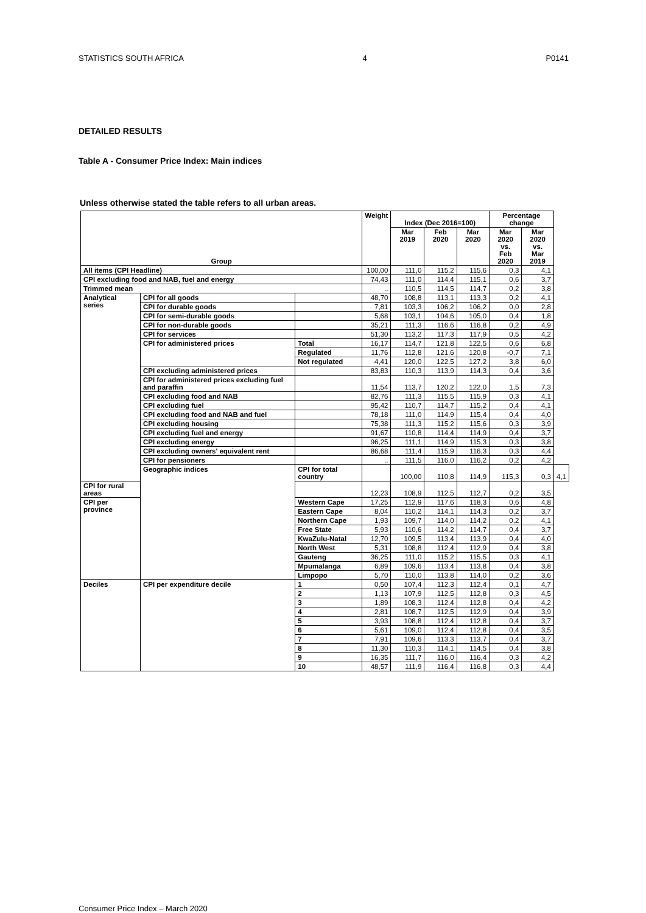STATISTICS SOUTH AFRICA 4 P0141
DETAILED RESULTS
Table A - Consumer Price Index: Main indices
Unless otherwise stated the table refers to all urban areas.
| Group | | | Weight | Index (Dec 2016=100) | | | Percentage change | | |
| --- | --- | --- | --- | --- | --- | --- | --- | --- | --- |
| | | | | Mar 2019 | Feb 2020 | Mar 2020 | Mar 2020 vs. Feb 2020 | Mar 2020 vs. Mar 2019 | |
| All items (CPI Headline) | | | 100,00 | 111,0 | 115,2 | 115,6 | 0,3 | 4,1 | |
| CPI excluding food and NAB, fuel and energy | | | 74,43 | 111,0 | 114,4 | 115,1 | 0,6 | 3,7 | |
| Trimmed mean | | | .. | 110,5 | 114,5 | 114,7 | 0,2 | 3,8 | |
| Analytical series | CPI for all goods | | 48,70 | 108,8 | 113,1 | 113,3 | 0,2 | 4,1 | |
| | CPI for durable goods | | 7,81 | 103,3 | 106,2 | 106,2 | 0,0 | 2,8 | |
| | CPI for semi-durable goods | | 5,68 | 103,1 | 104,6 | 105,0 | 0,4 | 1,8 | |
| | CPI for non-durable goods | | 35,21 | 111,3 | 116,6 | 116,8 | 0,2 | 4,9 | |
| | CPI for services | | 51,30 | 113,2 | 117,3 | 117,9 | 0,5 | 4,2 | |
| | CPI for administered prices | Total | 16,17 | 114,7 | 121,8 | 122,5 | 0,6 | 6,8 | |
| | | Regulated | 11,76 | 112,8 | 121,6 | 120,8 | -0,7 | 7,1 | |
| | | Not regulated | 4,41 | 120,0 | 122,5 | 127,2 | 3,8 | 6,0 | |
| | CPI excluding administered prices | | 83,83 | 110,3 | 113,9 | 114,3 | 0,4 | 3,6 | |
| | CPI for administered prices excluding fuel and paraffin | | 11,54 | 113,7 | 120,2 | 122,0 | 1,5 | 7,3 | |
| | CPI excluding food and NAB | | 82,76 | 111,3 | 115,5 | 115,9 | 0,3 | 4,1 | |
| | CPI excluding fuel | | 95,42 | 110,7 | 114,7 | 115,2 | 0,4 | 4,1 | |
| | CPI excluding food and NAB and fuel | | 78,18 | 111,0 | 114,9 | 115,4 | 0,4 | 4,0 | |
| | CPI excluding housing | | 75,38 | 111,3 | 115,2 | 115,6 | 0,3 | 3,9 | |
| | CPI excluding fuel and energy | | 91,67 | 110,8 | 114,4 | 114,9 | 0,4 | 3,7 | |
| | CPI excluding energy | | 96,25 | 111,1 | 114,9 | 115,3 | 0,3 | 3,8 | |
| | CPI excluding owners' equivalent rent | | 86,68 | 111,4 | 115,9 | 116,3 | 0,3 | 4,4 | |
| | CPI for pensioners | | .. | 111,5 | 116,0 | 116,2 | 0,2 | 4,2 | |
| | Geographic indices | CPI for total country | | 100,00 | 110,8 | 114,9 | 115,3 | 0,3 | 4,1 |
| CPI for rural areas | | | 12,23 | 108,9 | 112,5 | 112,7 | 0,2 | 3,5 | |
| CPI per province | | Western Cape | 17,25 | 112,9 | 117,6 | 118,3 | 0,6 | 4,8 | |
| | | Eastern Cape | 8,04 | 110,2 | 114,1 | 114,3 | 0,2 | 3,7 | |
| | | Northern Cape | 1,93 | 109,7 | 114,0 | 114,2 | 0,2 | 4,1 | |
| | | Free State | 5,93 | 110,6 | 114,2 | 114,7 | 0,4 | 3,7 | |
| | | KwaZulu-Natal | 12,70 | 109,5 | 113,4 | 113,9 | 0,4 | 4,0 | |
| | | North West | 5,31 | 108,8 | 112,4 | 112,9 | 0,4 | 3,8 | |
| | | Gauteng | 36,25 | 111,0 | 115,2 | 115,5 | 0,3 | 4,1 | |
| | | Mpumalanga | 6,89 | 109,6 | 113,4 | 113,8 | 0,4 | 3,8 | |
| | | Limpopo | 5,70 | 110,0 | 113,8 | 114,0 | 0,2 | 3,6 | |
| Deciles | CPI per expenditure decile | 1 | 0,50 | 107,4 | 112,3 | 112,4 | 0,1 | 4,7 | |
| | | 2 | 1,13 | 107,9 | 112,5 | 112,8 | 0,3 | 4,5 | |
| | | 3 | 1,89 | 108,3 | 112,4 | 112,8 | 0,4 | 4,2 | |
| | | 4 | 2,81 | 108,7 | 112,5 | 112,9 | 0,4 | 3,9 | |
| | | 5 | 3,93 | 108,8 | 112,4 | 112,8 | 0,4 | 3,7 | |
| | | 6 | 5,61 | 109,0 | 112,4 | 112,8 | 0,4 | 3,5 | |
| | | 7 | 7,91 | 109,6 | 113,3 | 113,7 | 0,4 | 3,7 | |
| | | 8 | 11,30 | 110,3 | 114,1 | 114,5 | 0,4 | 3,8 | |
| | | 9 | 16,35 | 111,7 | 116,0 | 116,4 | 0,3 | 4,2 | |
| | | 10 | 48,57 | 111,9 | 116,4 | 116,8 | 0,3 | 4,4 | |
Consumer Price Index – March 2020